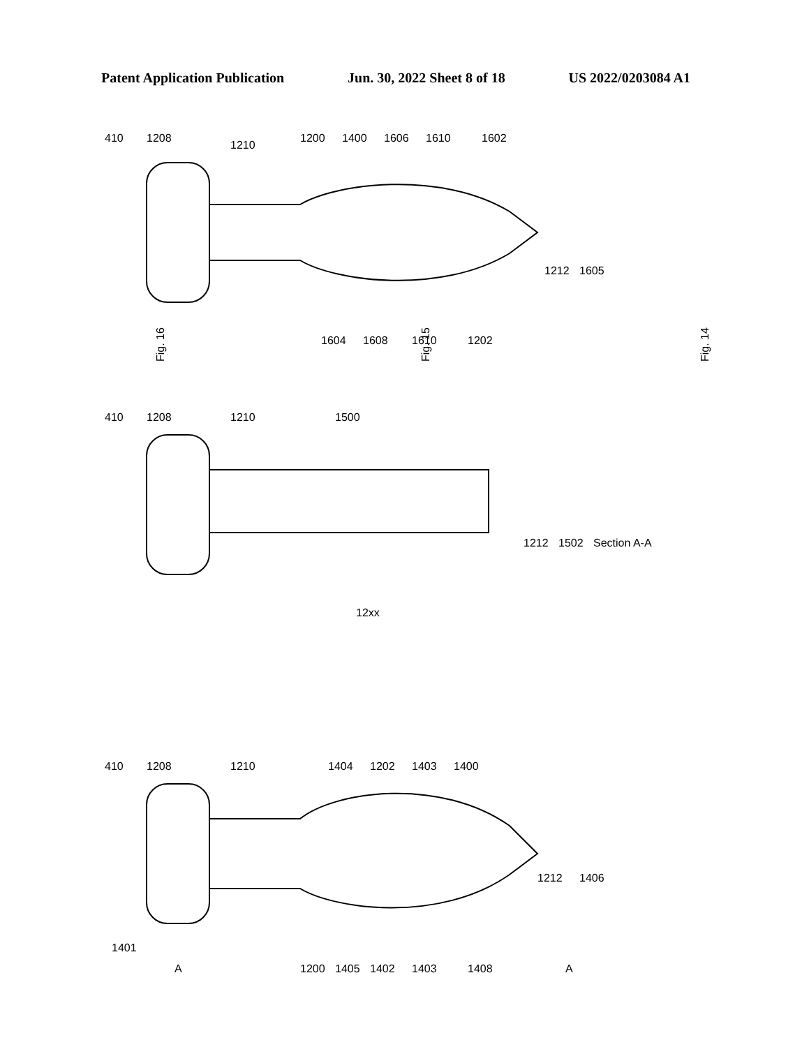Patent Application Publication Jun. 30, 2022 Sheet 8 of 18 US 2022/0203084 A1
Fig. 16
Fig. 15
Fig. 14
410
1208
1210
1200
1400
1606
1610
1602
1212
1605
1604
1608
1610
1202
410
1208
1210
1500
1212
1502
Section A-A
12xx
410
1208
1401
1210
1404
1202
1403
1400
1212
1406
A
1200
1405
1402
1403
1408
A